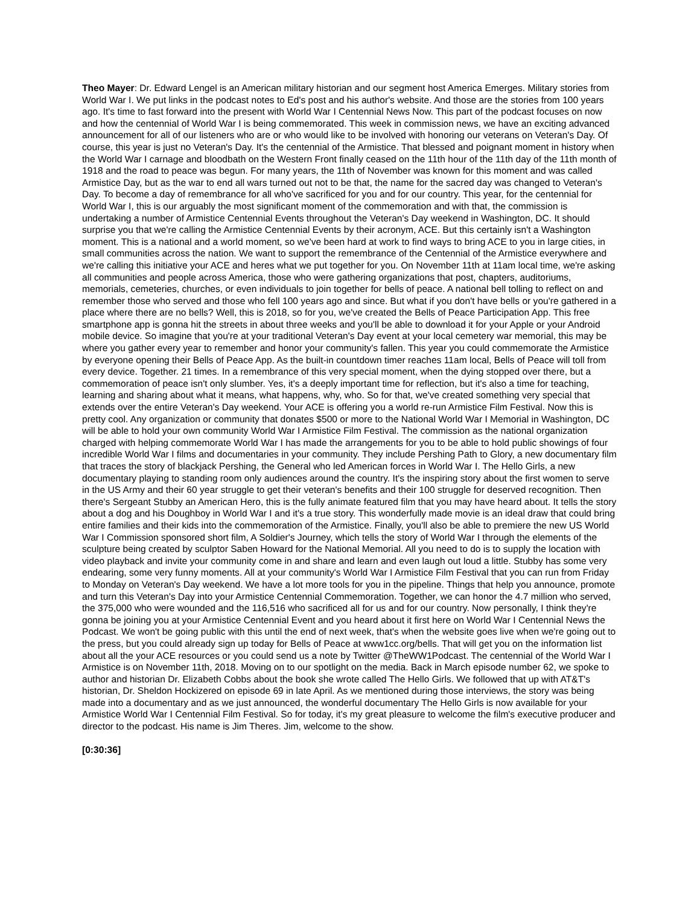Theo Mayer: Dr. Edward Lengel is an American military historian and our segment host America Emerges. Military stories from World War I. We put links in the podcast notes to Ed's post and his author's website. And those are the stories from 100 years ago. It's time to fast forward into the present with World War I Centennial News Now. This part of the podcast focuses on now and how the centennial of World War I is being commemorated. This week in commission news, we have an exciting advanced announcement for all of our listeners who are or who would like to be involved with honoring our veterans on Veteran's Day. Of course, this year is just no Veteran's Day. It's the centennial of the Armistice. That blessed and poignant moment in history when the World War I carnage and bloodbath on the Western Front finally ceased on the 11th hour of the 11th day of the 11th month of 1918 and the road to peace was begun. For many years, the 11th of November was known for this moment and was called Armistice Day, but as the war to end all wars turned out not to be that, the name for the sacred day was changed to Veteran's Day. To become a day of remembrance for all who've sacrificed for you and for our country. This year, for the centennial for World War I, this is our arguably the most significant moment of the commemoration and with that, the commission is undertaking a number of Armistice Centennial Events throughout the Veteran's Day weekend in Washington, DC. It should surprise you that we're calling the Armistice Centennial Events by their acronym, ACE. But this certainly isn't a Washington moment. This is a national and a world moment, so we've been hard at work to find ways to bring ACE to you in large cities, in small communities across the nation. We want to support the remembrance of the Centennial of the Armistice everywhere and we're calling this initiative your ACE and heres what we put together for you. On November 11th at 11am local time, we're asking all communities and people across America, those who were gathering organizations that post, chapters, auditoriums, memorials, cemeteries, churches, or even individuals to join together for bells of peace. A national bell tolling to reflect on and remember those who served and those who fell 100 years ago and since. But what if you don't have bells or you're gathered in a place where there are no bells? Well, this is 2018, so for you, we've created the Bells of Peace Participation App. This free smartphone app is gonna hit the streets in about three weeks and you'll be able to download it for your Apple or your Android mobile device. So imagine that you're at your traditional Veteran's Day event at your local cemetery war memorial, this may be where you gather every year to remember and honor your community's fallen. This year you could commemorate the Armistice by everyone opening their Bells of Peace App. As the built-in countdown timer reaches 11am local, Bells of Peace will toll from every device. Together. 21 times. In a remembrance of this very special moment, when the dying stopped over there, but a commemoration of peace isn't only slumber. Yes, it's a deeply important time for reflection, but it's also a time for teaching, learning and sharing about what it means, what happens, why, who. So for that, we've created something very special that extends over the entire Veteran's Day weekend. Your ACE is offering you a world re-run Armistice Film Festival. Now this is pretty cool. Any organization or community that donates $500 or more to the National World War I Memorial in Washington, DC will be able to hold your own community World War I Armistice Film Festival. The commission as the national organization charged with helping commemorate World War I has made the arrangements for you to be able to hold public showings of four incredible World War I films and documentaries in your community. They include Pershing Path to Glory, a new documentary film that traces the story of blackjack Pershing, the General who led American forces in World War I. The Hello Girls, a new documentary playing to standing room only audiences around the country. It's the inspiring story about the first women to serve in the US Army and their 60 year struggle to get their veteran's benefits and their 100 struggle for deserved recognition. Then there's Sergeant Stubby an American Hero, this is the fully animate featured film that you may have heard about. It tells the story about a dog and his Doughboy in World War I and it's a true story. This wonderfully made movie is an ideal draw that could bring entire families and their kids into the commemoration of the Armistice. Finally, you'll also be able to premiere the new US World War I Commission sponsored short film, A Soldier's Journey, which tells the story of World War I through the elements of the sculpture being created by sculptor Saben Howard for the National Memorial. All you need to do is to supply the location with video playback and invite your community come in and share and learn and even laugh out loud a little. Stubby has some very endearing, some very funny moments. All at your community's World War I Armistice Film Festival that you can run from Friday to Monday on Veteran's Day weekend. We have a lot more tools for you in the pipeline. Things that help you announce, promote and turn this Veteran's Day into your Armistice Centennial Commemoration. Together, we can honor the 4.7 million who served, the 375,000 who were wounded and the 116,516 who sacrificed all for us and for our country. Now personally, I think they're gonna be joining you at your Armistice Centennial Event and you heard about it first here on World War I Centennial News the Podcast. We won't be going public with this until the end of next week, that's when the website goes live when we're going out to the press, but you could already sign up today for Bells of Peace at www1cc.org/bells. That will get you on the information list about all the your ACE resources or you could send us a note by Twitter @TheWW1Podcast. The centennial of the World War I Armistice is on November 11th, 2018. Moving on to our spotlight on the media. Back in March episode number 62, we spoke to author and historian Dr. Elizabeth Cobbs about the book she wrote called The Hello Girls. We followed that up with AT&T's historian, Dr. Sheldon Hockizered on episode 69 in late April. As we mentioned during those interviews, the story was being made into a documentary and as we just announced, the wonderful documentary The Hello Girls is now available for your Armistice World War I Centennial Film Festival. So for today, it's my great pleasure to welcome the film's executive producer and director to the podcast. His name is Jim Theres. Jim, welcome to the show.
[0:30:36]